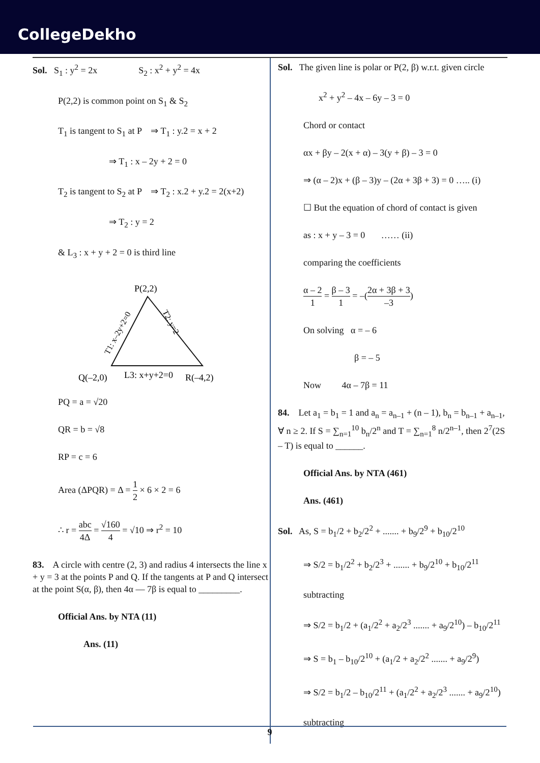CollegeDekho
Sol. S<sub>1</sub> : y<sup>2</sup> = 2x S<sub>2</sub> : x<sup>2</sup> + y<sup>2</sup> = 4x
P(2,2) is common point on S<sub>1</sub> & S<sub>2</sub>
T<sub>1</sub> is tangent to S<sub>1</sub> at P ⇒ T<sub>1</sub> : y.2 = x + 2
⇒ T<sub>1</sub> : x – 2y + 2 = 0
T<sub>2</sub> is tangent to S<sub>2</sub> at P ⇒ T<sub>2</sub> : x.2 + y.2 = 2(x+2)
⇒ T<sub>2</sub> : y = 2
& L<sub>3</sub> : x + y + 2 = 0 is third line
P(2,2)
T1: x–2y+2=0
T2: y=2
Q(–2,0)
L3: x+y+2=0
R(–4,2)
PQ = a = √20
QR = b = √8
RP = c = 6
Area (ΔPQR) = Δ = 1 2 × 6 × 2 = 6
∴ r = abc 4Δ = √160 4 = √10 ⇒ r<sup>2</sup> = 10
83. A circle with centre (2, 3) and radius 4 intersects the line x + y = 3 at the points P and Q. If the tangents at P and Q intersect at the point S(α, β), then 4α — 7β is equal to _________.
Official Ans. by NTA (11)
Ans. (11)
Sol. The given line is polar or P(2, β) w.r.t. given circle
x<sup>2</sup> + y<sup>2</sup> – 4x – 6y – 3 = 0
Chord or contact
αx + βy – 2(x + α) – 3(y + β) – 3 = 0
⇒ (α – 2)x + (β – 3)y – (2α + 3β + 3) = 0 ….. (i)
☐ But the equation of chord of contact is given
as : x + y – 3 = 0 …… (ii)
comparing the coefficients
α – 2 1 = β – 3 1 = –(2α + 3β + 3 –3)
On solving α = – 6
β = – 5
Now 4α – 7β = 11
84. Let a<sub>1</sub> = b<sub>1</sub> = 1 and a<sub>n</sub> = a<sub>n–1</sub> + (n – 1), b<sub>n</sub> = b<sub>n–1</sub> + a<sub>n–1</sub>, ∀ n ≥ 2. If S = ∑<sub>n=1</sub><sup>10</sup> b<sub>n</sub>/2<sup>n</sup> and T = ∑<sub>n=1</sub><sup>8</sup> n/2<sup>n–1</sup>, then 2<sup>7</sup>(2S – T) is equal to ______.
Official Ans. by NTA (461)
Ans. (461)
Sol. As, S = b<sub>1</sub>/2 + b<sub>2</sub>/2<sup>2</sup> + ....... + b<sub>9</sub>/2<sup>9</sup> + b<sub>10</sub>/2<sup>10</sup>
⇒ S/2 = b<sub>1</sub>/2<sup>2</sup> + b<sub>2</sub>/2<sup>3</sup> + ....... + b<sub>9</sub>/2<sup>10</sup> + b<sub>10</sub>/2<sup>11</sup>
subtracting
⇒ S/2 = b<sub>1</sub>/2 + (a<sub>1</sub>/2<sup>2</sup> + a<sub>2</sub>/2<sup>3</sup> ....... + a<sub>9</sub>/2<sup>10</sup>) – b<sub>10</sub>/2<sup>11</sup>
⇒ S = b<sub>1</sub> – b<sub>10</sub>/2<sup>10</sup> + (a<sub>1</sub>/2 + a<sub>2</sub>/2<sup>2</sup> ....... + a<sub>9</sub>/2<sup>9</sup>)
⇒ S/2 = b<sub>1</sub>/2 – b<sub>10</sub>/2<sup>11</sup> + (a<sub>1</sub>/2<sup>2</sup> + a<sub>2</sub>/2<sup>3</sup> ....... + a<sub>9</sub>/2<sup>10</sup>)
subtracting
9